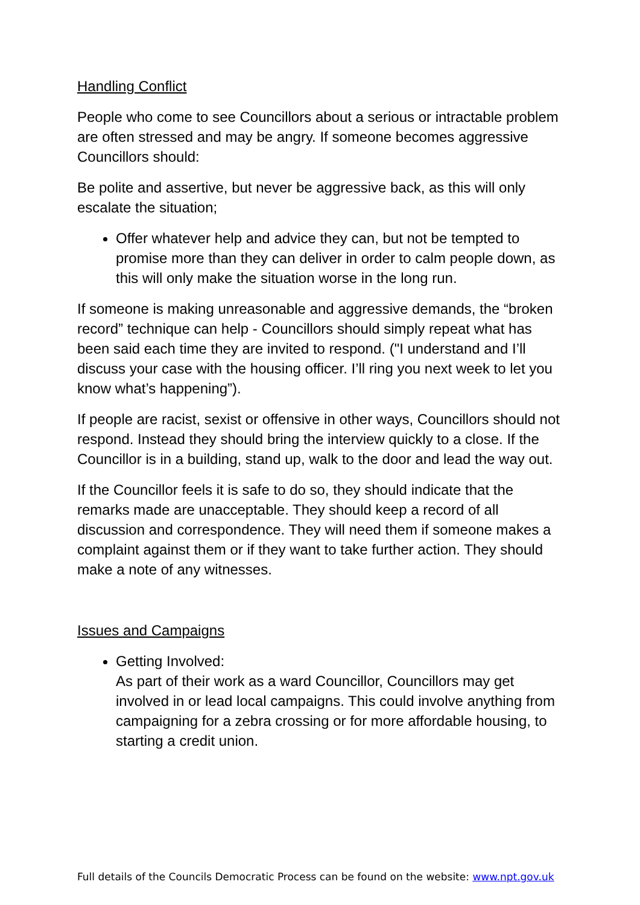Handling Conflict
People who come to see Councillors about a serious or intractable problem are often stressed and may be angry. If someone becomes aggressive Councillors should:
Be polite and assertive, but never be aggressive back, as this will only escalate the situation;
Offer whatever help and advice they can, but not be tempted to promise more than they can deliver in order to calm people down, as this will only make the situation worse in the long run.
If someone is making unreasonable and aggressive demands, the “broken record” technique can help - Councillors should simply repeat what has been said each time they are invited to respond. ("I understand and I’ll discuss your case with the housing officer. I’ll ring you next week to let you know what’s happening”).
If people are racist, sexist or offensive in other ways, Councillors should not respond. Instead they should bring the interview quickly to a close. If the Councillor is in a building, stand up, walk to the door and lead the way out.
If the Councillor feels it is safe to do so, they should indicate that the remarks made are unacceptable. They should keep a record of all discussion and correspondence. They will need them if someone makes a complaint against them or if they want to take further action. They should make a note of any witnesses.
Issues and Campaigns
Getting Involved:
As part of their work as a ward Councillor, Councillors may get involved in or lead local campaigns. This could involve anything from campaigning for a zebra crossing or for more affordable housing, to starting a credit union.
Full details of the Councils Democratic Process can be found on the website: www.npt.gov.uk